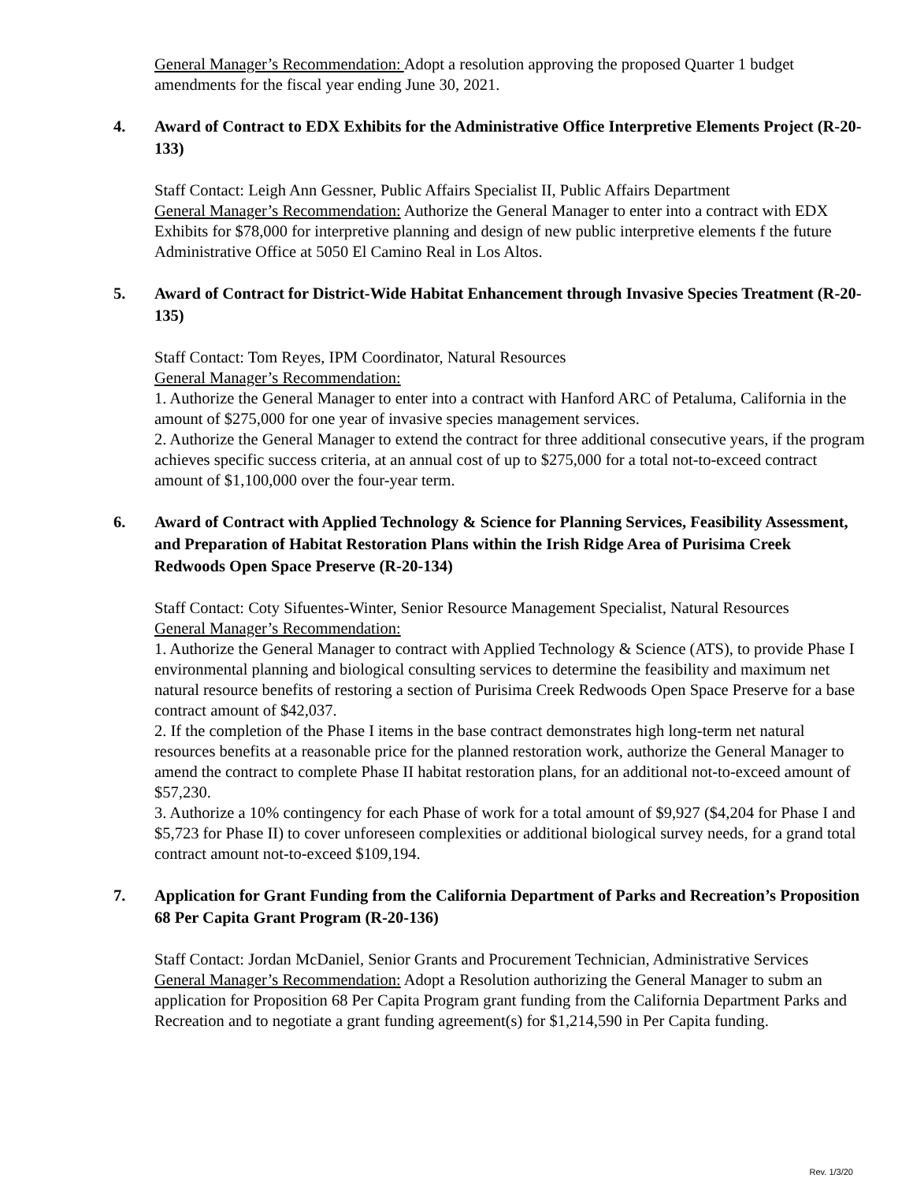General Manager’s Recommendation: Adopt a resolution approving the proposed Quarter 1 budget amendments for the fiscal year ending June 30, 2021.
4. Award of Contract to EDX Exhibits for the Administrative Office Interpretive Elements Project (R-20-133)
Staff Contact: Leigh Ann Gessner, Public Affairs Specialist II, Public Affairs Department
General Manager’s Recommendation: Authorize the General Manager to enter into a contract with EDX Exhibits for $78,000 for interpretive planning and design of new public interpretive elements f the future Administrative Office at 5050 El Camino Real in Los Altos.
5. Award of Contract for District-Wide Habitat Enhancement through Invasive Species Treatment (R-20-135)
Staff Contact: Tom Reyes, IPM Coordinator, Natural Resources
General Manager’s Recommendation:
1. Authorize the General Manager to enter into a contract with Hanford ARC of Petaluma, California in the amount of $275,000 for one year of invasive species management services.
2. Authorize the General Manager to extend the contract for three additional consecutive years, if the program achieves specific success criteria, at an annual cost of up to $275,000 for a total not-to-exceed contract amount of $1,100,000 over the four-year term.
6. Award of Contract with Applied Technology & Science for Planning Services, Feasibility Assessment, and Preparation of Habitat Restoration Plans within the Irish Ridge Area of Purisima Creek Redwoods Open Space Preserve (R-20-134)
Staff Contact: Coty Sifuentes-Winter, Senior Resource Management Specialist, Natural Resources
General Manager’s Recommendation:
1. Authorize the General Manager to contract with Applied Technology & Science (ATS), to provide Phase I environmental planning and biological consulting services to determine the feasibility and maximum net natural resource benefits of restoring a section of Purisima Creek Redwoods Open Space Preserve for a base contract amount of $42,037.
2. If the completion of the Phase I items in the base contract demonstrates high long-term net natural resources benefits at a reasonable price for the planned restoration work, authorize the General Manager to amend the contract to complete Phase II habitat restoration plans, for an additional not-to-exceed amount of $57,230.
3. Authorize a 10% contingency for each Phase of work for a total amount of $9,927 ($4,204 for Phase I and $5,723 for Phase II) to cover unforeseen complexities or additional biological survey needs, for a grand total contract amount not-to-exceed $109,194.
7. Application for Grant Funding from the California Department of Parks and Recreation’s Proposition 68 Per Capita Grant Program (R-20-136)
Staff Contact: Jordan McDaniel, Senior Grants and Procurement Technician, Administrative Services
General Manager’s Recommendation: Adopt a Resolution authorizing the General Manager to subm an application for Proposition 68 Per Capita Program grant funding from the California Department Parks and Recreation and to negotiate a grant funding agreement(s) for $1,214,590 in Per Capita funding.
Rev. 1/3/20